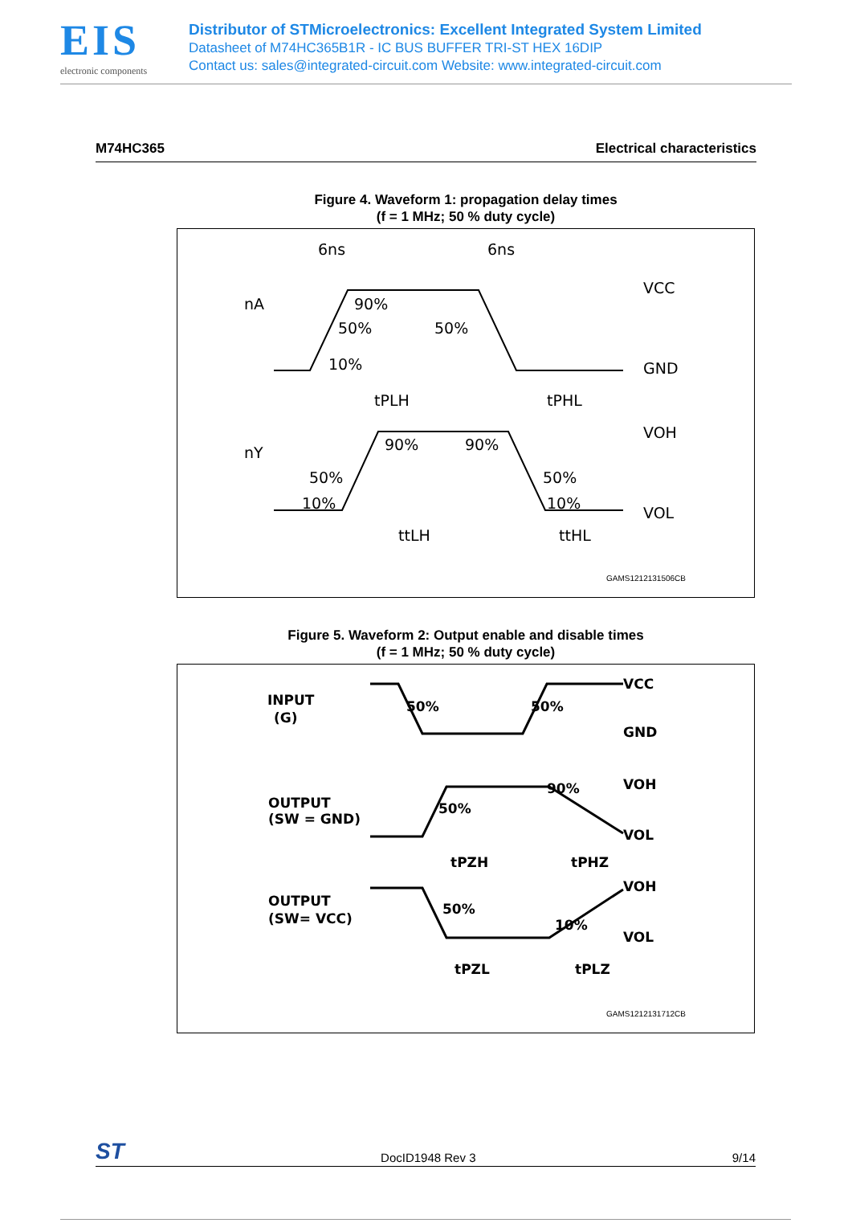EIS
electronic components
Distributor of STMicroelectronics: Excellent Integrated System Limited
Datasheet of M74HC365B1R - IC BUS BUFFER TRI-ST HEX 16DIP
Contact us: sales@integrated-circuit.com Website: www.integrated-circuit.com
M74HC365 Electrical characteristics
Figure 4. Waveform 1: propagation delay times
(f = 1 MHz; 50 % duty cycle)
nA
90%
50%
50%
10%
6ns
6ns
VCC
GND
tPLH
tPHL
nY
90%
90%
50%
50%
10%
10%
VOH
VOL
ttLH
ttHL
GAMS1212131506CB
Figure 5. Waveform 2: Output enable and disable times
(f = 1 MHz; 50 % duty cycle)
INPUT
(G)
50%
50%
VCC
GND
OUTPUT
(SW = GND)
50%
90%
VOH
VOL
tPZH
tPHZ
OUTPUT
(SW= VCC)
50%
10%
VOH
VOL
tPZL
tPLZ
GAMS1212131712CB
ST DocID1948 Rev 3 9/14